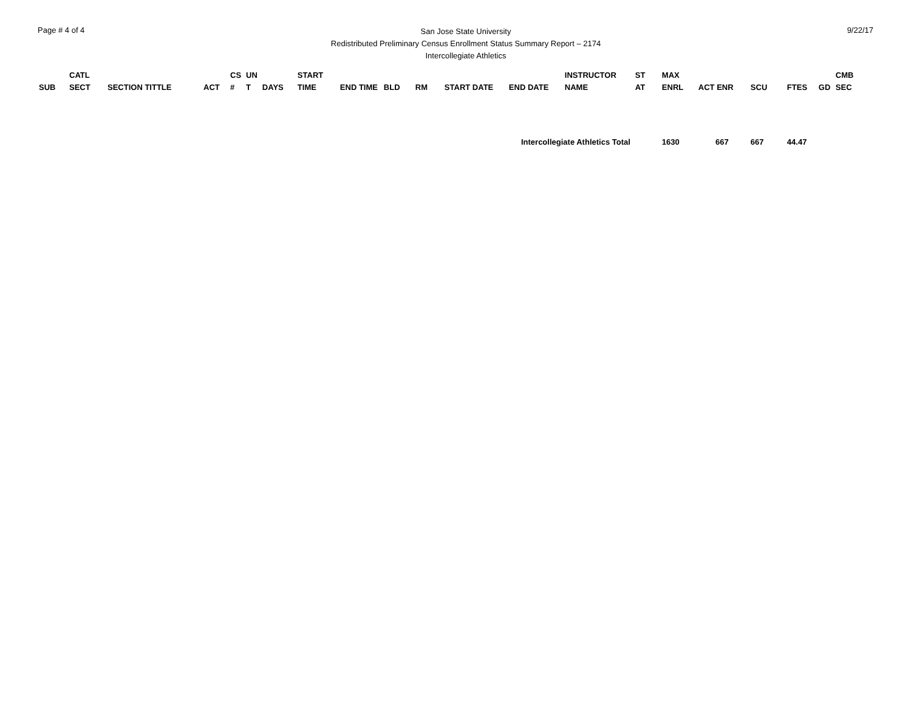Page # 4 of 4
San Jose State University
Redistributed Preliminary Census Enrollment Status Summary Report – 2174
Intercollegiate Athletics
9/22/17
| SUB | CATL SECT | SECTION TITTLE | ACT | CS # | UN T | DAYS | START TIME | END TIME | BLD | RM | START DATE | END DATE | INSTRUCTOR NAME | ST AT | MAX ENRL | ACT ENR | SCU | FTES | GD | CMB SEC |
| --- | --- | --- | --- | --- | --- | --- | --- | --- | --- | --- | --- | --- | --- | --- | --- | --- | --- | --- | --- | --- |
| Intercollegiate Athletics Total | | | | | | | | | | | | | | | 1630 | 667 | 667 | 44.47 | | |